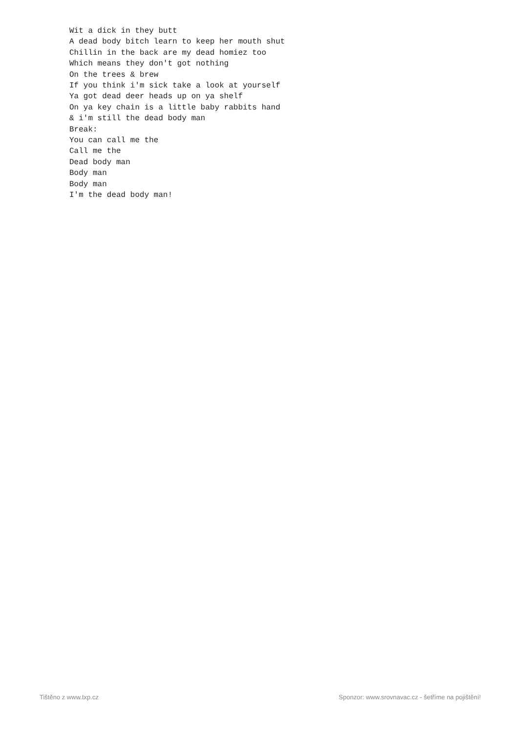Wit a dick in they butt
A dead body bitch learn to keep her mouth shut
Chillin in the back are my dead homiez too
Which means they don't got nothing
On the trees & brew
If you think i'm sick take a look at yourself
Ya got dead deer heads up on ya shelf
On ya key chain is a little baby rabbits hand
& i'm still the dead body man
Break:
You can call me the
Call me the
Dead body man
Body man
Body man
I'm the dead body man!
Tištěno z www.txp.cz Sponzor: www.srovnavac.cz - šetříme na pojištění!